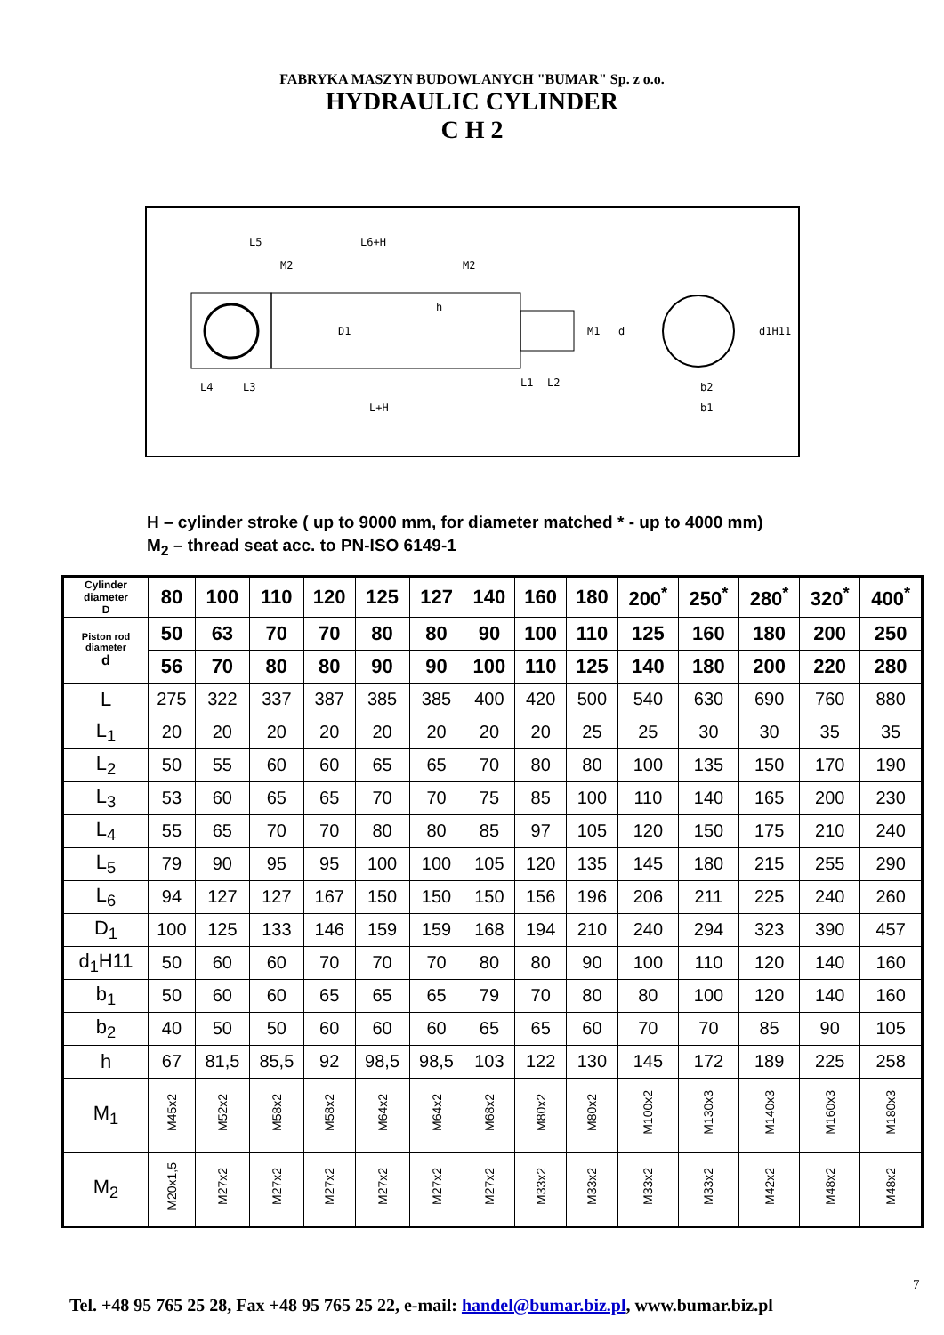FABRYKA MASZYN BUDOWLANYCH "BUMAR" Sp. z o.o.
HYDRAULIC CYLINDER
C H 2
L5
L6+H
M2
M2
h
D1
M1
d
d1H11
L4
L3
L1
L2
b2
b1
L+H
H – cylinder stroke ( up to 9000 mm, for diameter matched * - up to 4000 mm)
M<sub>2</sub> – thread seat acc. to PN-ISO 6149-1
| Cylinder diameter D | 80 | 100 | 110 | 120 | 125 | 127 | 140 | 160 | 180 | 200<sup>*</sup> | 250<sup>*</sup> | 280<sup>*</sup> | 320<sup>*</sup> | 400<sup>*</sup> |
| Piston rod diameter d | 50 | 63 | 70 | 70 | 80 | 80 | 90 | 100 | 110 | 125 | 160 | 180 | 200 | 250 |
| | 56 | 70 | 80 | 80 | 90 | 90 | 100 | 110 | 125 | 140 | 180 | 200 | 220 | 280 |
| L | 275 | 322 | 337 | 387 | 385 | 385 | 400 | 420 | 500 | 540 | 630 | 690 | 760 | 880 |
| L<sub>1</sub> | 20 | 20 | 20 | 20 | 20 | 20 | 20 | 20 | 25 | 25 | 30 | 30 | 35 | 35 |
| L<sub>2</sub> | 50 | 55 | 60 | 60 | 65 | 65 | 70 | 80 | 80 | 100 | 135 | 150 | 170 | 190 |
| L<sub>3</sub> | 53 | 60 | 65 | 65 | 70 | 70 | 75 | 85 | 100 | 110 | 140 | 165 | 200 | 230 |
| L<sub>4</sub> | 55 | 65 | 70 | 70 | 80 | 80 | 85 | 97 | 105 | 120 | 150 | 175 | 210 | 240 |
| L<sub>5</sub> | 79 | 90 | 95 | 95 | 100 | 100 | 105 | 120 | 135 | 145 | 180 | 215 | 255 | 290 |
| L<sub>6</sub> | 94 | 127 | 127 | 167 | 150 | 150 | 150 | 156 | 196 | 206 | 211 | 225 | 240 | 260 |
| D<sub>1</sub> | 100 | 125 | 133 | 146 | 159 | 159 | 168 | 194 | 210 | 240 | 294 | 323 | 390 | 457 |
| d<sub>1</sub>H11 | 50 | 60 | 60 | 70 | 70 | 70 | 80 | 80 | 90 | 100 | 110 | 120 | 140 | 160 |
| b<sub>1</sub> | 50 | 60 | 60 | 65 | 65 | 65 | 79 | 70 | 80 | 80 | 100 | 120 | 140 | 160 |
| b<sub>2</sub> | 40 | 50 | 50 | 60 | 60 | 60 | 65 | 65 | 60 | 70 | 70 | 85 | 90 | 105 |
| h | 67 | 81,5 | 85,5 | 92 | 98,5 | 98,5 | 103 | 122 | 130 | 145 | 172 | 189 | 225 | 258 |
| M<sub>1</sub> | M45x2 | M52x2 | M58x2 | M58x2 | M64x2 | M64x2 | M68x2 | M80x2 | M80x2 | M100x2 | M130x3 | M140x3 | M160x3 | M180x3 |
| M<sub>2</sub> | M20x1,5 | M27x2 | M27x2 | M27x2 | M27x2 | M27x2 | M27x2 | M33x2 | M33x2 | M33x2 | M33x2 | M42x2 | M48x2 | M48x2 |
7
Tel. +48 95 765 25 28, Fax +48 95 765 25 22, e-mail: handel@bumar.biz.pl, www.bumar.biz.pl